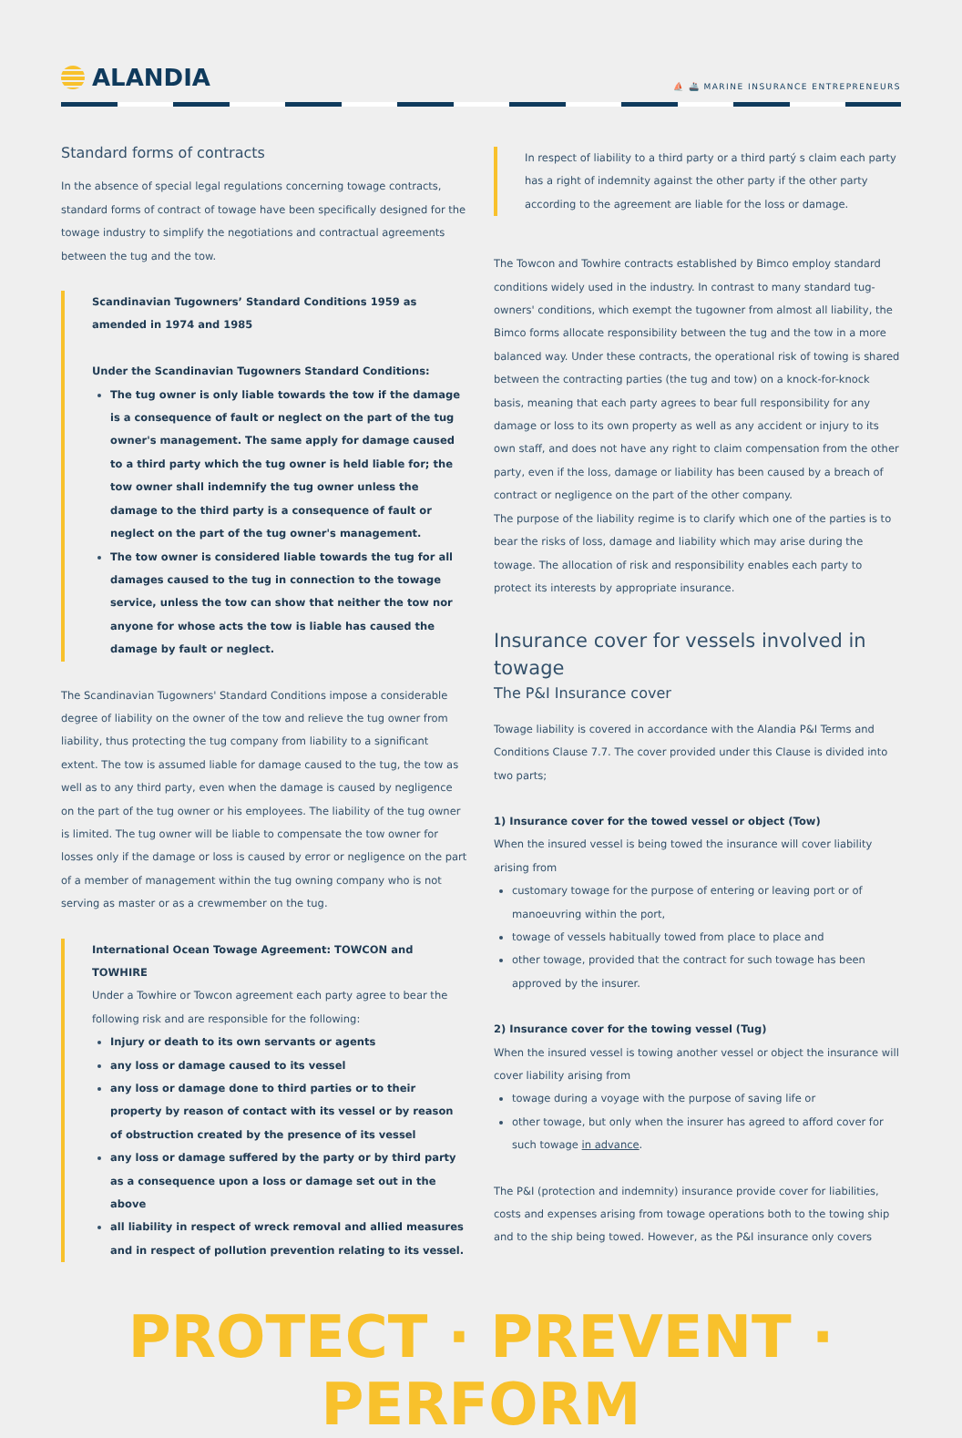ALANDIA
⛵ 🚢 MARINE INSURANCE ENTREPRENEURS
Standard forms of contracts
In the absence of special legal regulations concerning towage contracts, standard forms of contract of towage have been specifically designed for the towage industry to simplify the negotiations and contractual agreements between the tug and the tow.
Scandinavian Tugowners’ Standard Conditions 1959 as amended in 1974 and 1985
Under the Scandinavian Tugowners Standard Conditions:
The tug owner is only liable towards the tow if the damage is a consequence of fault or neglect on the part of the tug owner's management. The same apply for damage caused to a third party which the tug owner is held liable for; the tow owner shall indemnify the tug owner unless the damage to the third party is a consequence of fault or neglect on the part of the tug owner's management.
The tow owner is considered liable towards the tug for all damages caused to the tug in connection to the towage service, unless the tow can show that neither the tow nor anyone for whose acts the tow is liable has caused the damage by fault or neglect.
The Scandinavian Tugowners' Standard Conditions impose a considerable degree of liability on the owner of the tow and relieve the tug owner from liability, thus protecting the tug company from liability to a significant extent. The tow is assumed liable for damage caused to the tug, the tow as well as to any third party, even when the damage is caused by negligence on the part of the tug owner or his employees. The liability of the tug owner is limited. The tug owner will be liable to compensate the tow owner for losses only if the damage or loss is caused by error or negligence on the part of a member of management within the tug owning company who is not serving as master or as a crewmember on the tug.
International Ocean Towage Agreement: TOWCON and TOWHIRE
Under a Towhire or Towcon agreement each party agree to bear the following risk and are responsible for the following:
Injury or death to its own servants or agents
any loss or damage caused to its vessel
any loss or damage done to third parties or to their property by reason of contact with its vessel or by reason of obstruction created by the presence of its vessel
any loss or damage suffered by the party or by third party as a consequence upon a loss or damage set out in the above
all liability in respect of wreck removal and allied measures and in respect of pollution prevention relating to its vessel.
In respect of liability to a third party or a third partý s claim each party has a right of indemnity against the other party if the other party according to the agreement are liable for the loss or damage.
The Towcon and Towhire contracts established by Bimco employ standard conditions widely used in the industry. In contrast to many standard tug-owners' conditions, which exempt the tugowner from almost all liability, the Bimco forms allocate responsibility between the tug and the tow in a more balanced way. Under these contracts, the operational risk of towing is shared between the contracting parties (the tug and tow) on a knock-for-knock basis, meaning that each party agrees to bear full responsibility for any damage or loss to its own property as well as any accident or injury to its own staff, and does not have any right to claim compensation from the other party, even if the loss, damage or liability has been caused by a breach of contract or negligence on the part of the other company.
The purpose of the liability regime is to clarify which one of the parties is to bear the risks of loss, damage and liability which may arise during the towage. The allocation of risk and responsibility enables each party to protect its interests by appropriate insurance.
Insurance cover for vessels involved in towage
The P&I Insurance cover
Towage liability is covered in accordance with the Alandia P&I Terms and Conditions Clause 7.7. The cover provided under this Clause is divided into two parts;
1) Insurance cover for the towed vessel or object (Tow)
When the insured vessel is being towed the insurance will cover liability arising from
customary towage for the purpose of entering or leaving port or of manoeuvring within the port,
towage of vessels habitually towed from place to place and
other towage, provided that the contract for such towage has been approved by the insurer.
2) Insurance cover for the towing vessel (Tug)
When the insured vessel is towing another vessel or object the insurance will cover liability arising from
towage during a voyage with the purpose of saving life or
other towage, but only when the insurer has agreed to afford cover for such towage in advance.
The P&I (protection and indemnity) insurance provide cover for liabilities, costs and expenses arising from towage operations both to the towing ship and to the ship being towed. However, as the P&I insurance only covers
PROTECT · PREVENT · PERFORM